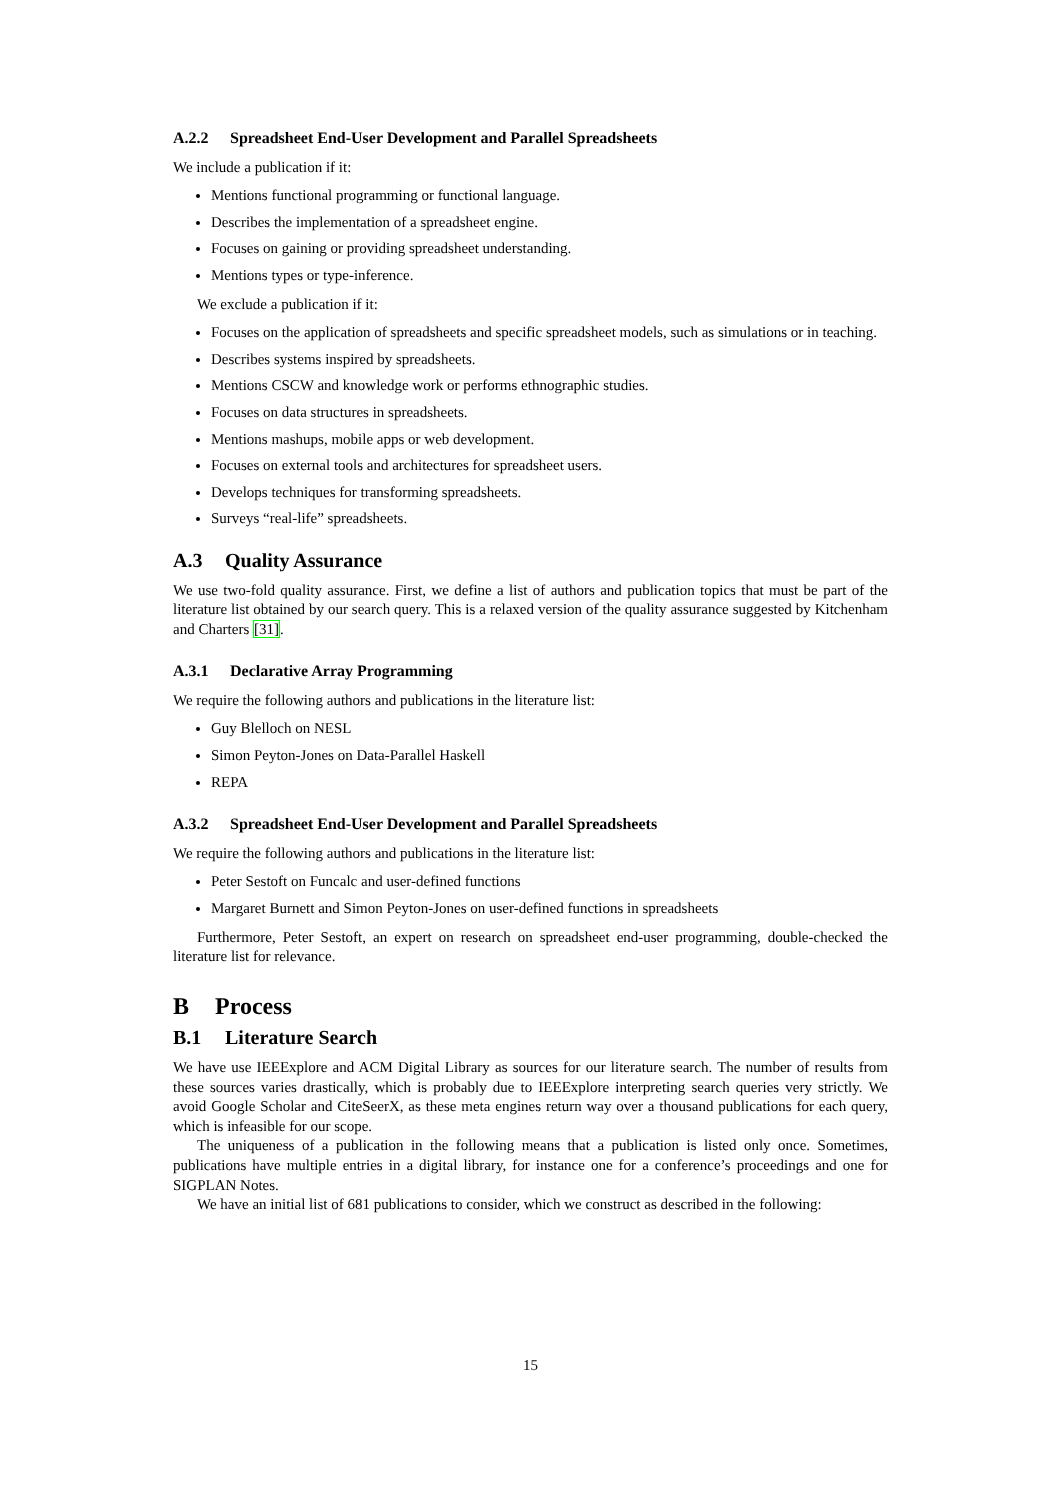A.2.2 Spreadsheet End-User Development and Parallel Spreadsheets
We include a publication if it:
Mentions functional programming or functional language.
Describes the implementation of a spreadsheet engine.
Focuses on gaining or providing spreadsheet understanding.
Mentions types or type-inference.
We exclude a publication if it:
Focuses on the application of spreadsheets and specific spreadsheet models, such as simulations or in teaching.
Describes systems inspired by spreadsheets.
Mentions CSCW and knowledge work or performs ethnographic studies.
Focuses on data structures in spreadsheets.
Mentions mashups, mobile apps or web development.
Focuses on external tools and architectures for spreadsheet users.
Develops techniques for transforming spreadsheets.
Surveys “real-life” spreadsheets.
A.3 Quality Assurance
We use two-fold quality assurance. First, we define a list of authors and publication topics that must be part of the literature list obtained by our search query. This is a relaxed version of the quality assurance suggested by Kitchenham and Charters [31].
A.3.1 Declarative Array Programming
We require the following authors and publications in the literature list:
Guy Blelloch on NESL
Simon Peyton-Jones on Data-Parallel Haskell
REPA
A.3.2 Spreadsheet End-User Development and Parallel Spreadsheets
We require the following authors and publications in the literature list:
Peter Sestoft on Funcalc and user-defined functions
Margaret Burnett and Simon Peyton-Jones on user-defined functions in spreadsheets
Furthermore, Peter Sestoft, an expert on research on spreadsheet end-user programming, double-checked the literature list for relevance.
B Process
B.1 Literature Search
We have use IEEExplore and ACM Digital Library as sources for our literature search. The number of results from these sources varies drastically, which is probably due to IEEExplore interpreting search queries very strictly. We avoid Google Scholar and CiteSeerX, as these meta engines return way over a thousand publications for each query, which is infeasible for our scope.
The uniqueness of a publication in the following means that a publication is listed only once. Sometimes, publications have multiple entries in a digital library, for instance one for a conference’s proceedings and one for SIGPLAN Notes.
We have an initial list of 681 publications to consider, which we construct as described in the following:
15